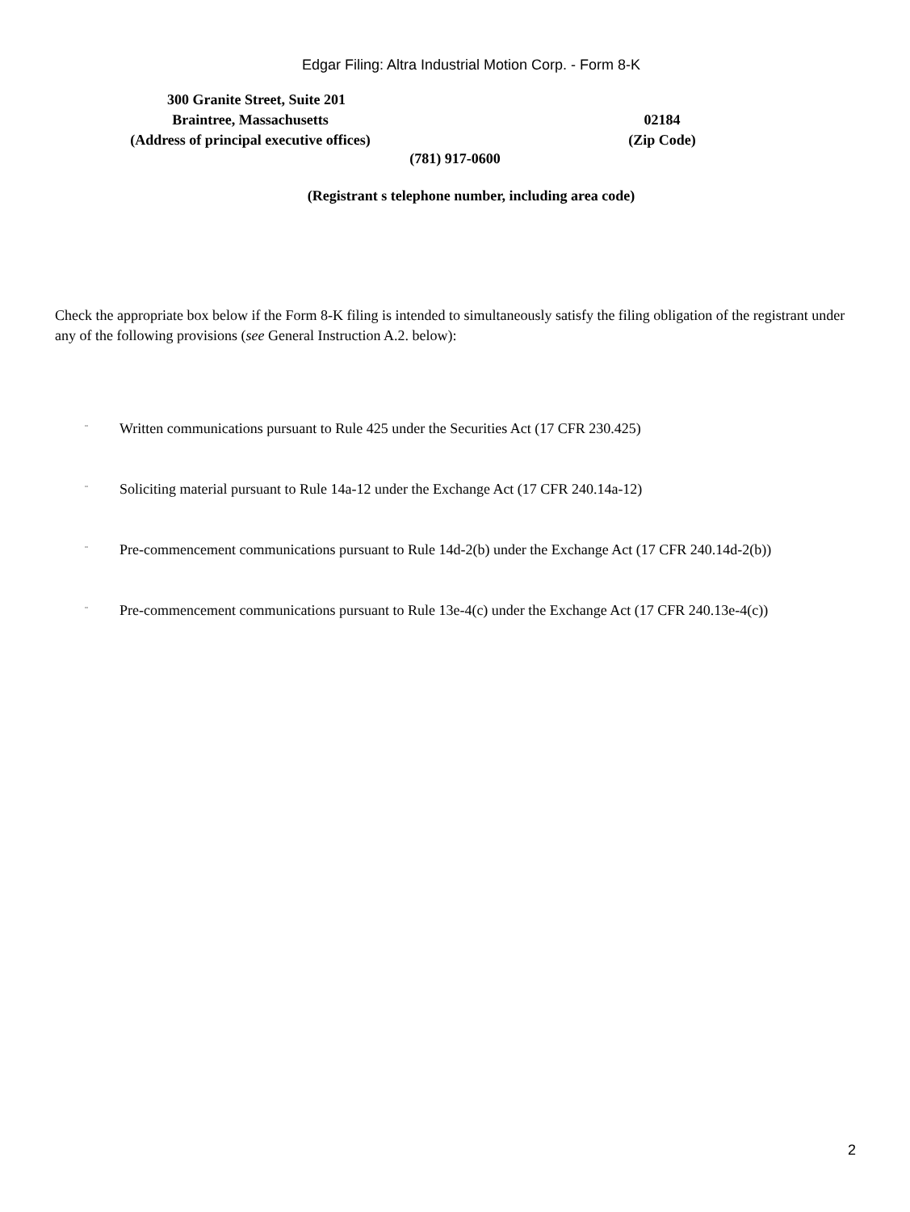Edgar Filing: Altra Industrial Motion Corp. - Form 8-K
300 Granite Street, Suite 201
Braintree, Massachusetts 02184
(Address of principal executive offices) (Zip Code)
(781) 917-0600
(Registrant s telephone number, including area code)
Check the appropriate box below if the Form 8-K filing is intended to simultaneously satisfy the filing obligation of the registrant under any of the following provisions (see General Instruction A.2. below):
¨ Written communications pursuant to Rule 425 under the Securities Act (17 CFR 230.425)
¨ Soliciting material pursuant to Rule 14a-12 under the Exchange Act (17 CFR 240.14a-12)
¨ Pre-commencement communications pursuant to Rule 14d-2(b) under the Exchange Act (17 CFR 240.14d-2(b))
¨ Pre-commencement communications pursuant to Rule 13e-4(c) under the Exchange Act (17 CFR 240.13e-4(c))
2